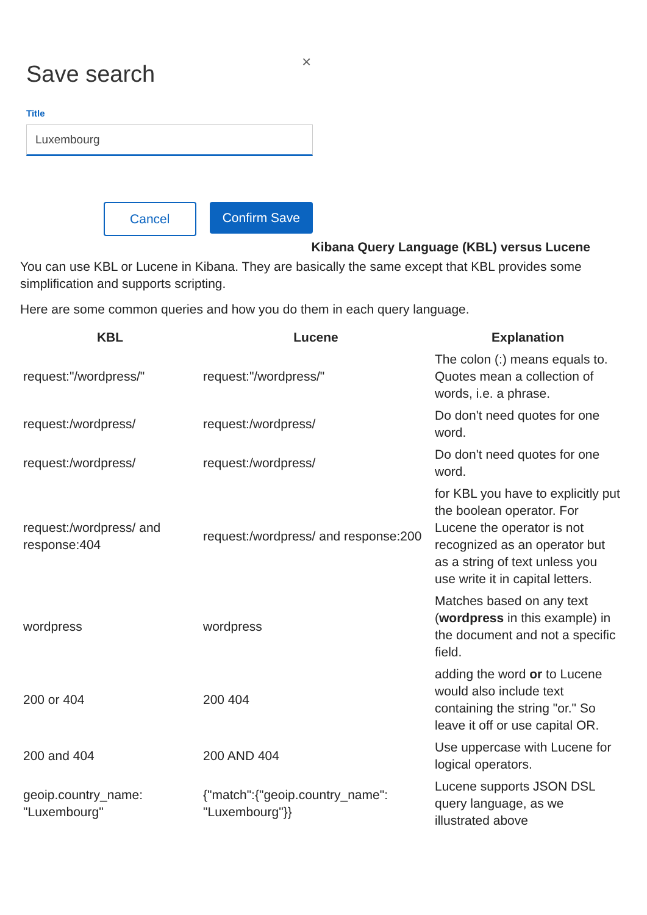×
Save search
Title
Luxembourg
Cancel Confirm Save
Kibana Query Language (KBL) versus Lucene
You can use KBL or Lucene in Kibana. They are basically the same except that KBL provides some simplification and supports scripting.
Here are some common queries and how you do them in each query language.
| KBL | Lucene | Explanation |
| --- | --- | --- |
| request:"/wordpress/" | request:"/wordpress/" | The colon (:) means equals to. Quotes mean a collection of words, i.e. a phrase. |
| request:/wordpress/ | request:/wordpress/ | Do don't need quotes for one word. |
| request:/wordpress/ | request:/wordpress/ | Do don't need quotes for one word. |
| request:/wordpress/ and response:404 | request:/wordpress/ and response:200 | for KBL you have to explicitly put the boolean operator. For Lucene the operator is not recognized as an operator but as a string of text unless you use write it in capital letters. |
| wordpress | wordpress | Matches based on any text ( wordpress in this example) in the document and not a specific field. |
| 200 or 404 | 200 404 | adding the word or to Lucene would also include text containing the string "or." So leave it off or use capital OR. |
| 200 and 404 | 200 AND 404 | Use uppercase with Lucene for logical operators. |
| geoip.country_name: "Luxembourg" | {"match":{"geoip.country_name": "Luxembourg"}} | Lucene supports JSON DSL query language, as we illustrated above |